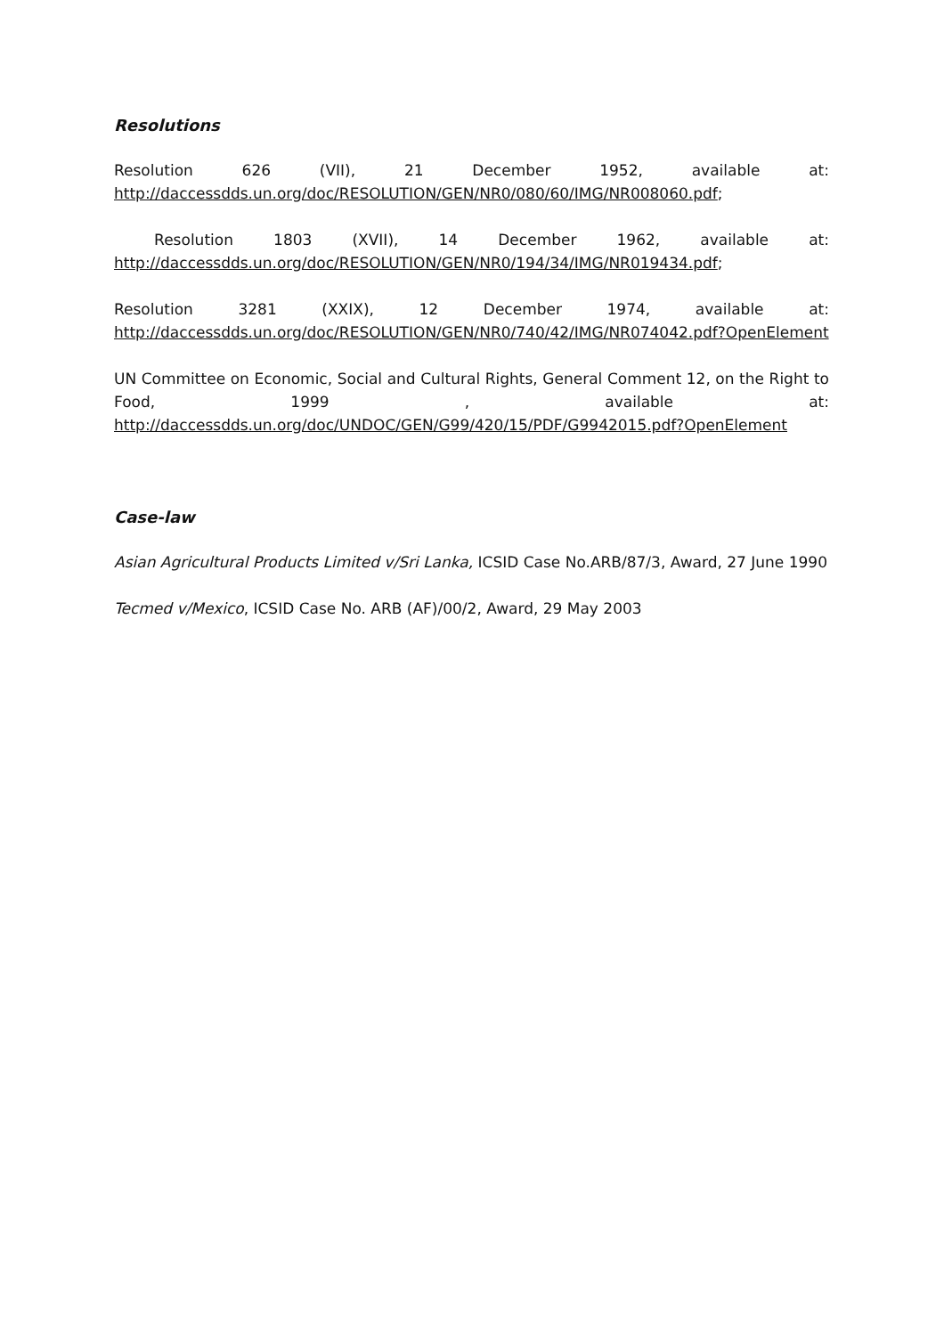Resolutions
Resolution 626 (VII), 21 December 1952, available at:
http://daccessdds.un.org/doc/RESOLUTION/GEN/NR0/080/60/IMG/NR008060.pdf;
Resolution 1803 (XVII), 14 December 1962, available at:
http://daccessdds.un.org/doc/RESOLUTION/GEN/NR0/194/34/IMG/NR019434.pdf;
Resolution 3281 (XXIX), 12 December 1974, available at:
http://daccessdds.un.org/doc/RESOLUTION/GEN/NR0/740/42/IMG/NR074042.pdf?OpenElement
UN Committee on Economic, Social and Cultural Rights, General Comment 12, on the Right to Food, 1999 , available at:
http://daccessdds.un.org/doc/UNDOC/GEN/G99/420/15/PDF/G9942015.pdf?OpenElement
Case-law
Asian Agricultural Products Limited v/Sri Lanka, ICSID Case No.ARB/87/3, Award, 27 June 1990
Tecmed v/Mexico, ICSID Case No. ARB (AF)/00/2, Award, 29 May 2003